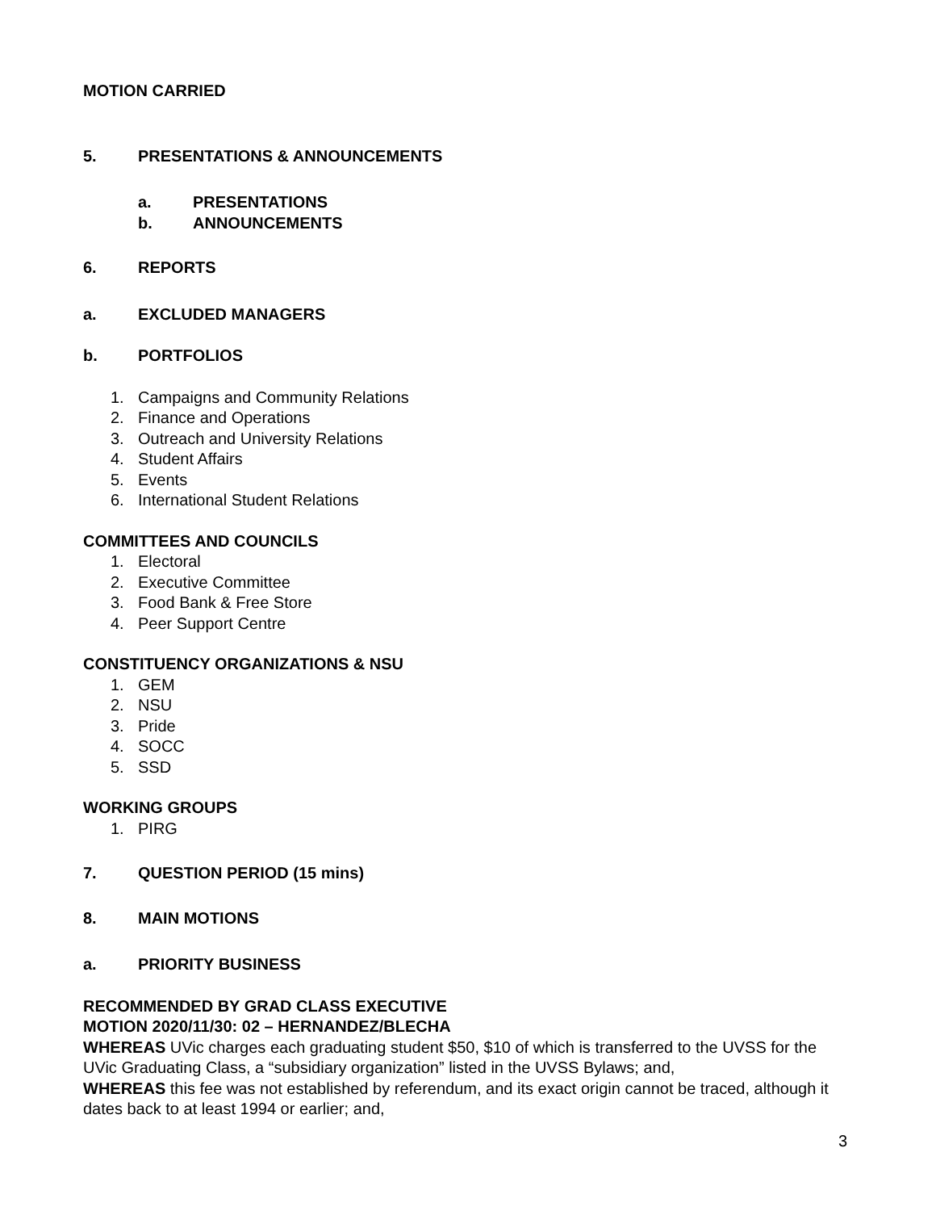MOTION CARRIED
5. PRESENTATIONS & ANNOUNCEMENTS
a. PRESENTATIONS
b. ANNOUNCEMENTS
6. REPORTS
a. EXCLUDED MANAGERS
b. PORTFOLIOS
1. Campaigns and Community Relations
2. Finance and Operations
3. Outreach and University Relations
4. Student Affairs
5. Events
6. International Student Relations
COMMITTEES AND COUNCILS
1. Electoral
2. Executive Committee
3. Food Bank & Free Store
4. Peer Support Centre
CONSTITUENCY ORGANIZATIONS & NSU
1. GEM
2. NSU
3. Pride
4. SOCC
5. SSD
WORKING GROUPS
1. PIRG
7. QUESTION PERIOD (15 mins)
8. MAIN MOTIONS
a. PRIORITY BUSINESS
RECOMMENDED BY GRAD CLASS EXECUTIVE
MOTION 2020/11/30: 02 – HERNANDEZ/BLECHA
WHEREAS UVic charges each graduating student $50, $10 of which is transferred to the UVSS for the UVic Graduating Class, a “subsidiary organization” listed in the UVSS Bylaws; and,
WHEREAS this fee was not established by referendum, and its exact origin cannot be traced, although it dates back to at least 1994 or earlier; and,
3